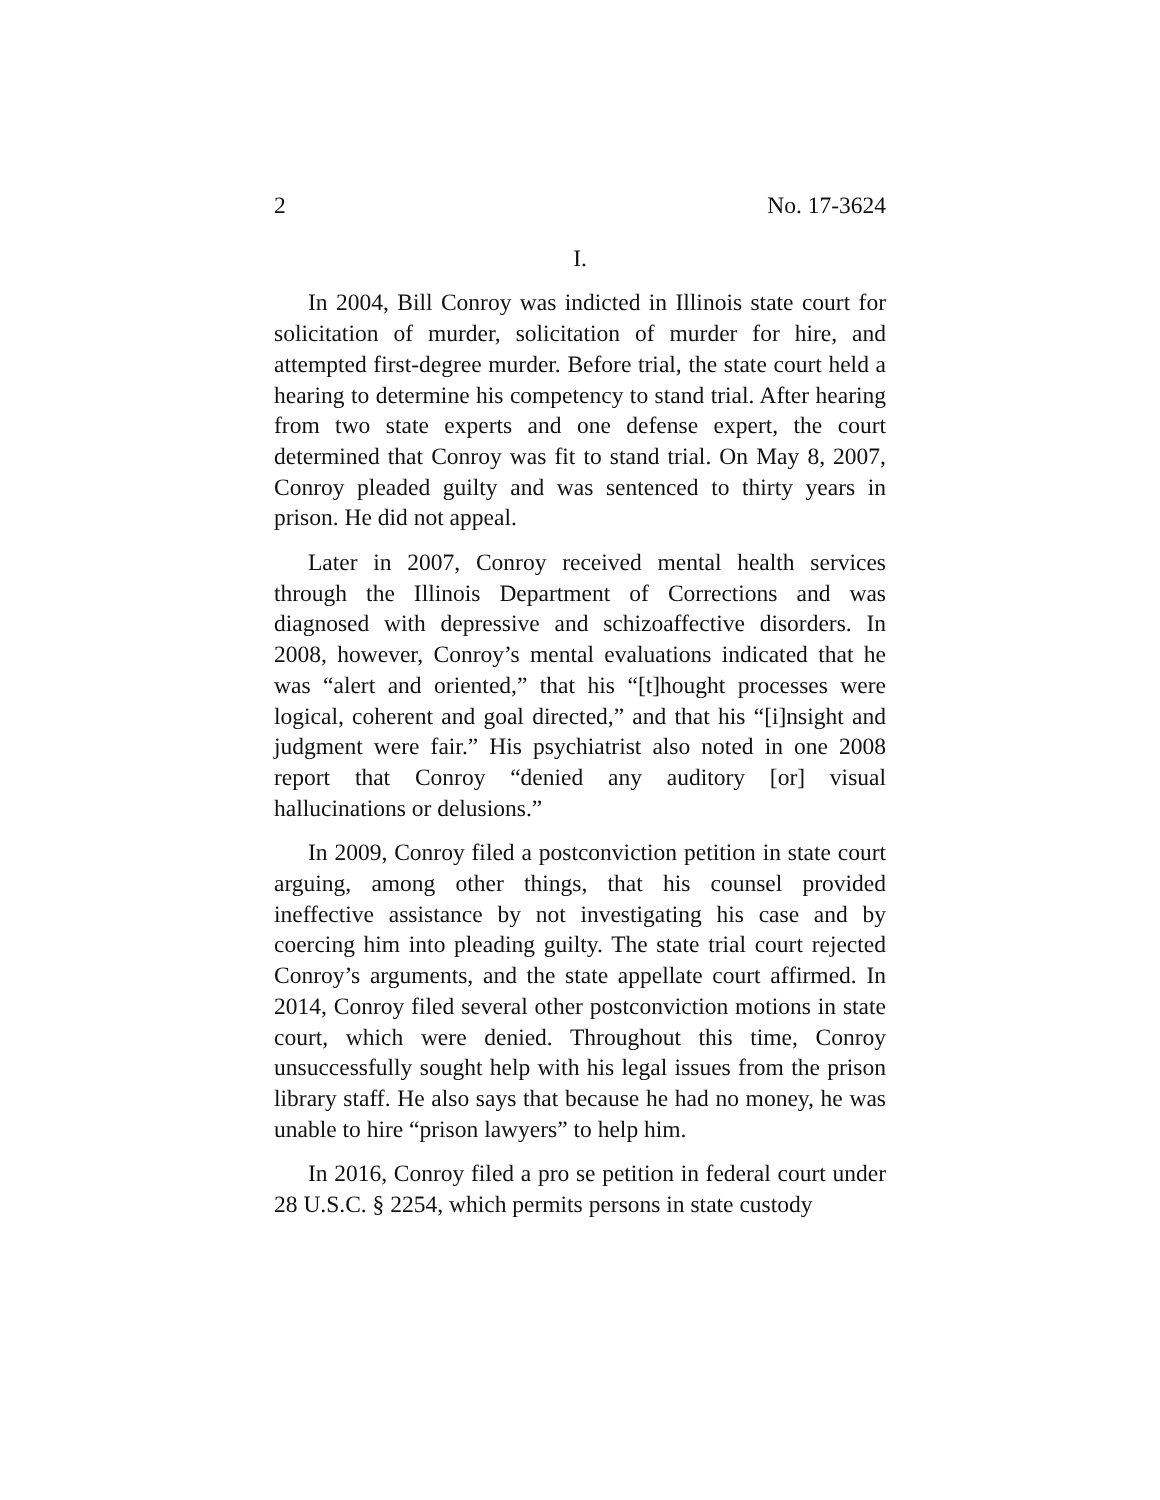2 No. 17-3624
I.
In 2004, Bill Conroy was indicted in Illinois state court for solicitation of murder, solicitation of murder for hire, and attempted first-degree murder. Before trial, the state court held a hearing to determine his competency to stand trial. After hearing from two state experts and one defense expert, the court determined that Conroy was fit to stand trial. On May 8, 2007, Conroy pleaded guilty and was sentenced to thirty years in prison. He did not appeal.
Later in 2007, Conroy received mental health services through the Illinois Department of Corrections and was diagnosed with depressive and schizoaffective disorders. In 2008, however, Conroy’s mental evaluations indicated that he was “alert and oriented,” that his “[t]hought processes were logical, coherent and goal directed,” and that his “[i]nsight and judgment were fair.” His psychiatrist also noted in one 2008 report that Conroy “denied any auditory [or] visual hallucinations or delusions.”
In 2009, Conroy filed a postconviction petition in state court arguing, among other things, that his counsel provided ineffective assistance by not investigating his case and by coercing him into pleading guilty. The state trial court rejected Conroy’s arguments, and the state appellate court affirmed. In 2014, Conroy filed several other postconviction motions in state court, which were denied. Throughout this time, Conroy unsuccessfully sought help with his legal issues from the prison library staff. He also says that because he had no money, he was unable to hire “prison lawyers” to help him.
In 2016, Conroy filed a pro se petition in federal court under 28 U.S.C. § 2254, which permits persons in state custody